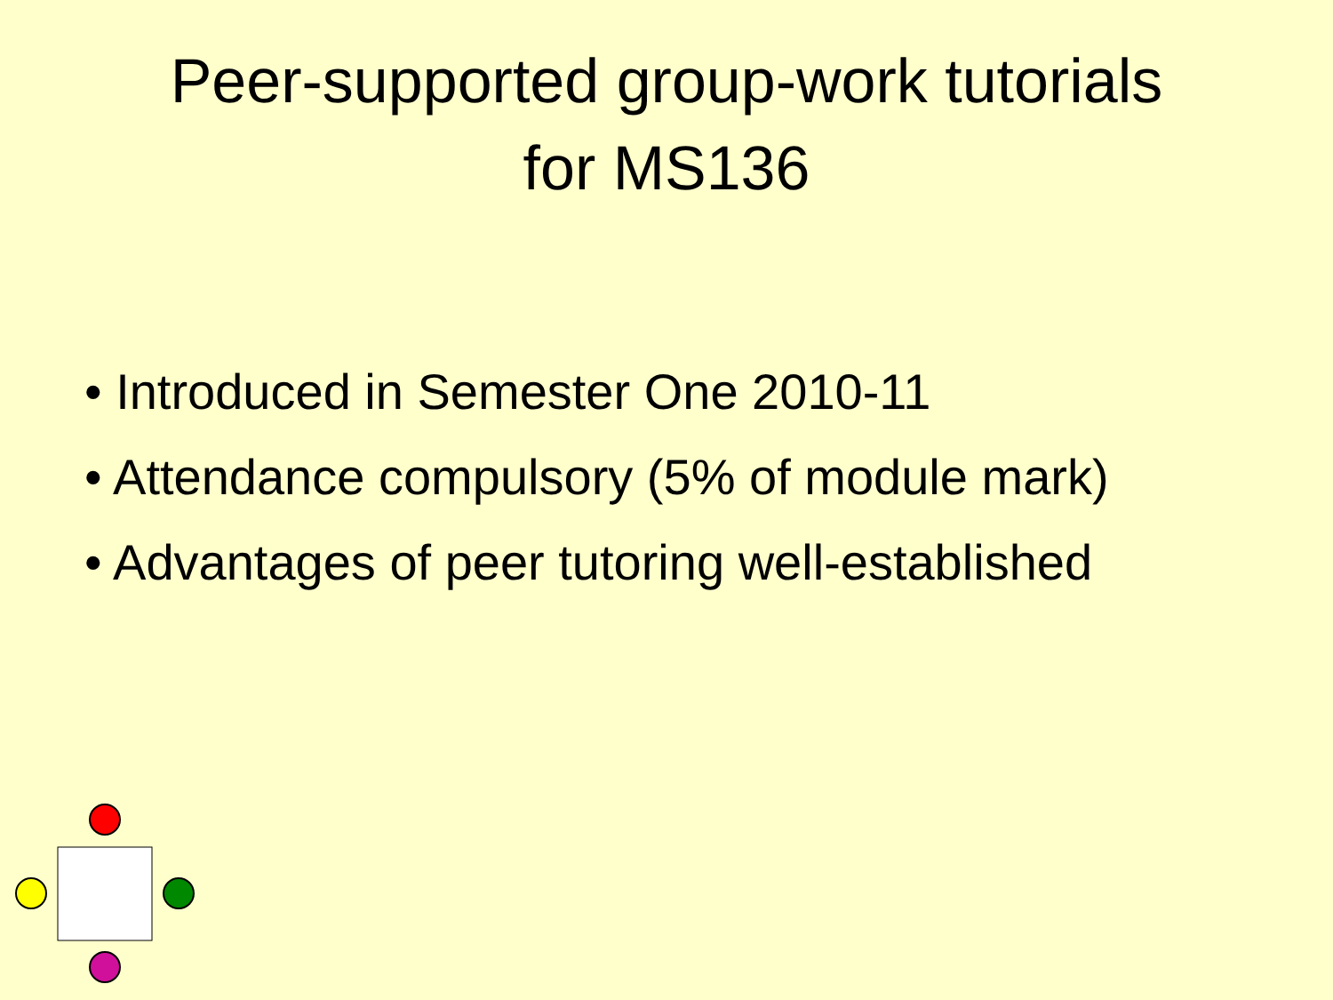Peer-supported group-work tutorials
for MS136
• Introduced in Semester One 2010-11
• Attendance compulsory (5% of module mark)
• Advantages of peer tutoring well-established